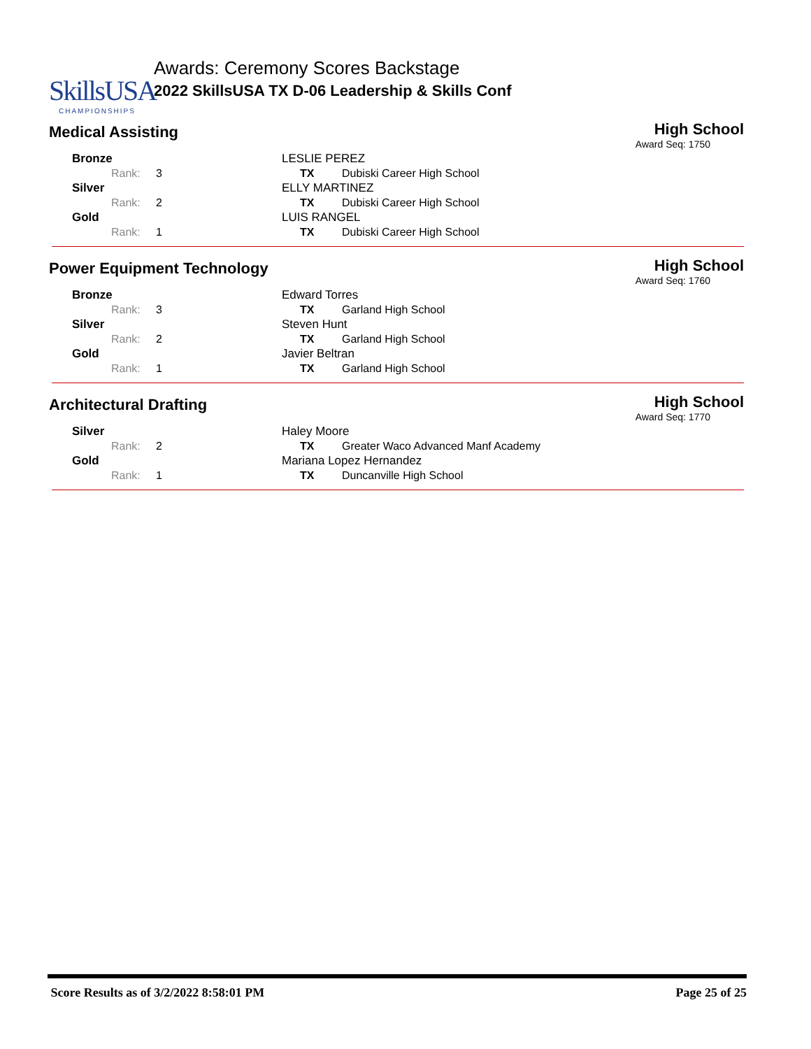SkillsUSA
CHAMPIONSHIPS
Awards: Ceremony Scores Backstage
2022 SkillsUSA TX D-06 Leadership & Skills Conf
Medical Assisting
High School
Award Seq: 1750
| Bronze | LESLIE PEREZ | |
| Rank: 3 | TX | Dubiski Career High School |
| Silver | ELLY MARTINEZ | |
| Rank: 2 | TX | Dubiski Career High School |
| Gold | LUIS RANGEL | |
| Rank: 1 | TX | Dubiski Career High School |
Power Equipment Technology
High School
Award Seq: 1760
| Bronze | Edward Torres | |
| Rank: 3 | TX | Garland High School |
| Silver | Steven Hunt | |
| Rank: 2 | TX | Garland High School |
| Gold | Javier Beltran | |
| Rank: 1 | TX | Garland High School |
Architectural Drafting
High School
Award Seq: 1770
| Silver | Haley Moore | |
| Rank: 2 | TX | Greater Waco Advanced Manf Academy |
| Gold | Mariana Lopez Hernandez | |
| Rank: 1 | TX | Duncanville High School |
Score Results as of 3/2/2022 8:58:01 PM Page 25 of 25